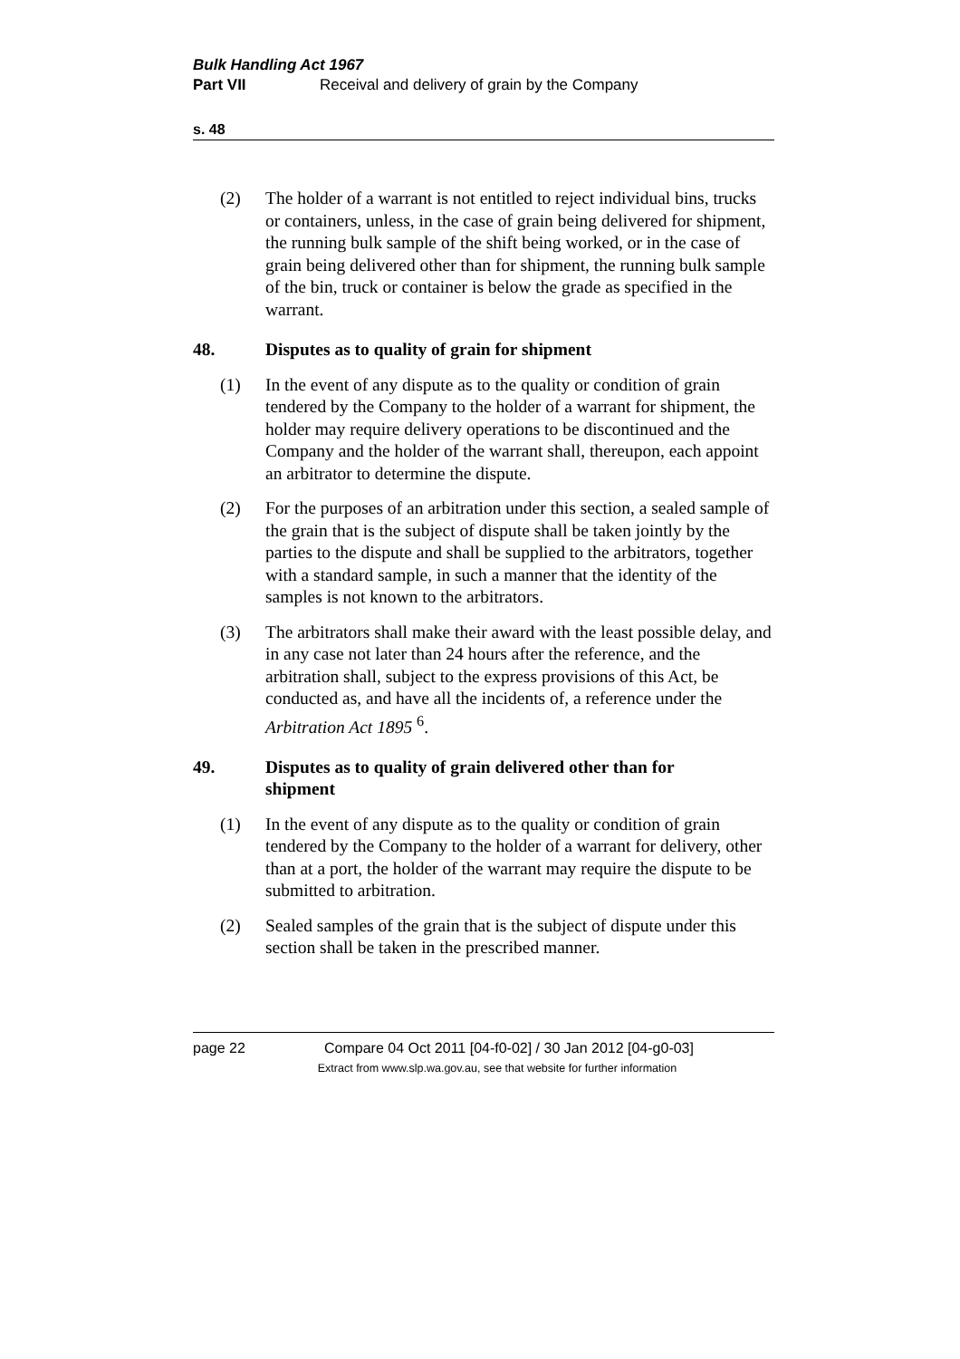Bulk Handling Act 1967
Part VII Receival and delivery of grain by the Company
s. 48
(2) The holder of a warrant is not entitled to reject individual bins, trucks or containers, unless, in the case of grain being delivered for shipment, the running bulk sample of the shift being worked, or in the case of grain being delivered other than for shipment, the running bulk sample of the bin, truck or container is below the grade as specified in the warrant.
48. Disputes as to quality of grain for shipment
(1) In the event of any dispute as to the quality or condition of grain tendered by the Company to the holder of a warrant for shipment, the holder may require delivery operations to be discontinued and the Company and the holder of the warrant shall, thereupon, each appoint an arbitrator to determine the dispute.
(2) For the purposes of an arbitration under this section, a sealed sample of the grain that is the subject of dispute shall be taken jointly by the parties to the dispute and shall be supplied to the arbitrators, together with a standard sample, in such a manner that the identity of the samples is not known to the arbitrators.
(3) The arbitrators shall make their award with the least possible delay, and in any case not later than 24 hours after the reference, and the arbitration shall, subject to the express provisions of this Act, be conducted as, and have all the incidents of, a reference under the Arbitration Act 1895 <sup>6</sup>.
49. Disputes as to quality of grain delivered other than for shipment
(1) In the event of any dispute as to the quality or condition of grain tendered by the Company to the holder of a warrant for delivery, other than at a port, the holder of the warrant may require the dispute to be submitted to arbitration.
(2) Sealed samples of the grain that is the subject of dispute under this section shall be taken in the prescribed manner.
page 22 Compare 04 Oct 2011 [04-f0-02] / 30 Jan 2012 [04-g0-03]
Extract from www.slp.wa.gov.au, see that website for further information